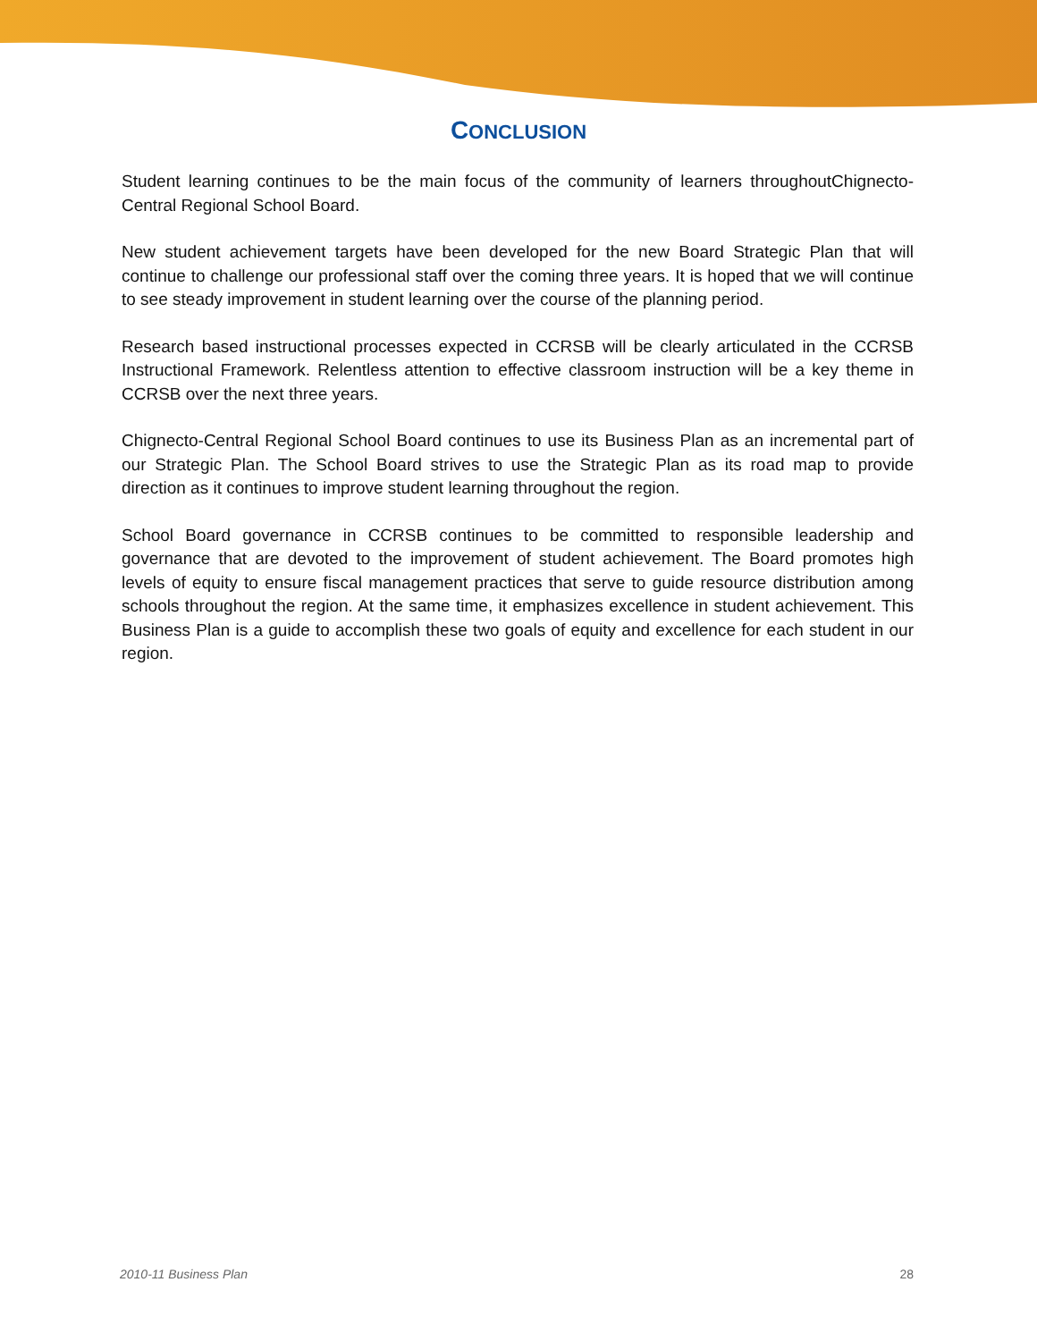CONCLUSION
Student learning continues to be the main focus of the community of learners throughoutChignecto-Central Regional School Board.
New student achievement targets have been developed for the new Board Strategic Plan that will continue to challenge our professional staff over the coming three years. It is hoped that we will continue to see steady improvement in student learning over the course of the planning period.
Research based instructional processes expected in CCRSB will be clearly articulated in the CCRSB Instructional Framework. Relentless attention to effective classroom instruction will be a key theme in CCRSB over the next three years.
Chignecto-Central Regional School Board continues to use its Business Plan as an incremental part of our Strategic Plan. The School Board strives to use the Strategic Plan as its road map to provide direction as it continues to improve student learning throughout the region.
School Board governance in CCRSB continues to be committed to responsible leadership and governance that are devoted to the improvement of student achievement. The Board promotes high levels of equity to ensure fiscal management practices that serve to guide resource distribution among schools throughout the region. At the same time, it emphasizes excellence in student achievement. This Business Plan is a guide to accomplish these two goals of equity and excellence for each student in our region.
2010-11 Business Plan 28